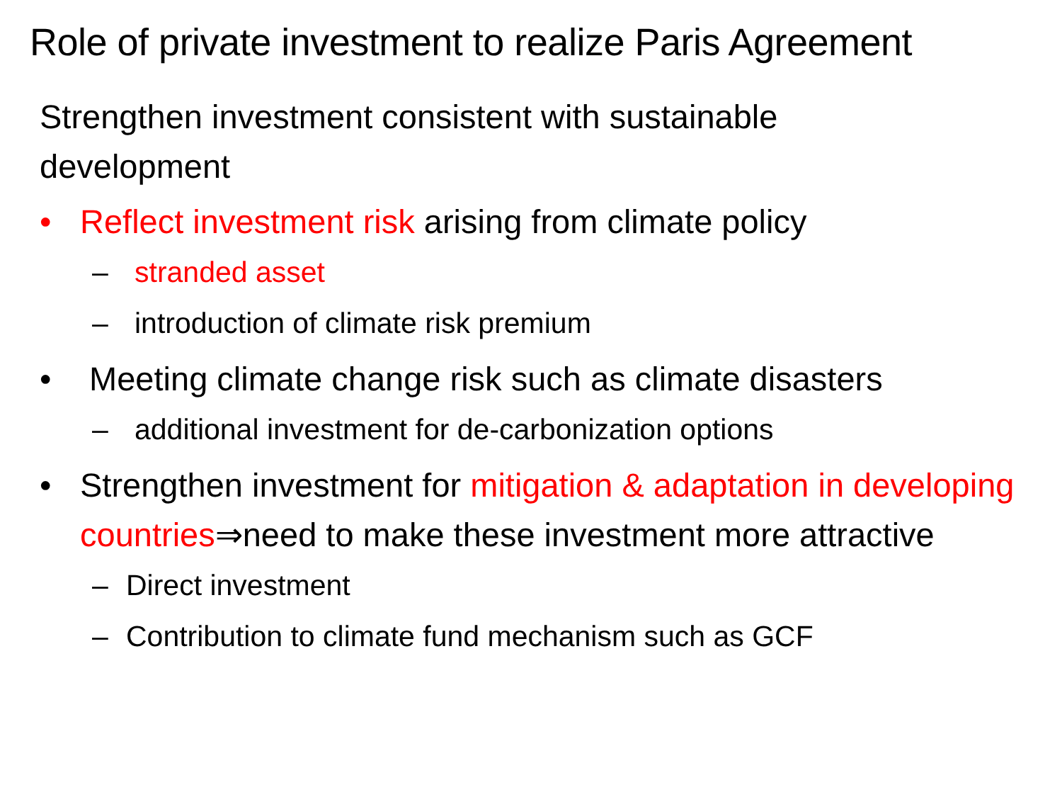Role of private investment to realize Paris Agreement
Strengthen investment consistent with sustainable development
• Reflect investment risk arising from climate policy
– stranded asset
– introduction of climate risk premium
• Meeting climate change risk such as climate disasters
– additional investment for de-carbonization options
• Strengthen investment for mitigation & adaptation in developing countries⇒need to make these investment more attractive
– Direct investment
– Contribution to climate fund mechanism such as GCF